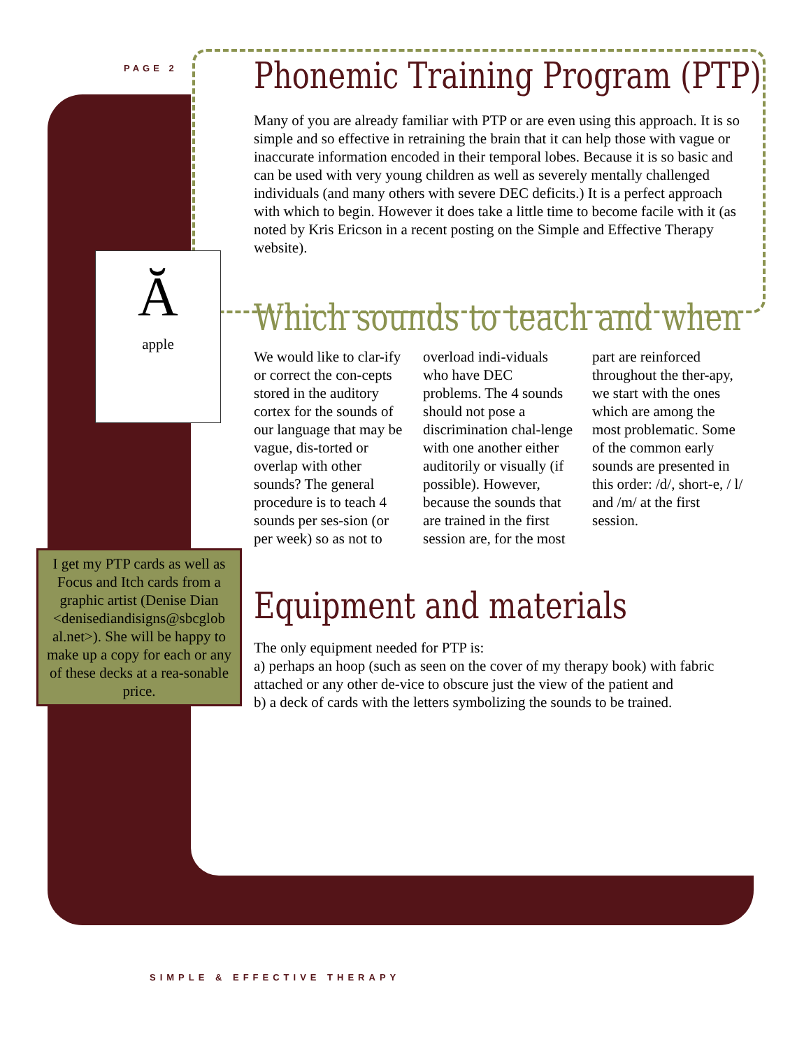PAGE 2
Ă
apple
I get my PTP cards as well as Focus and Itch cards from a graphic artist (Denise Dian <denisediandisigns@sbcglob al.net>). She will be happy to make up a copy for each or any of these decks at a rea-sonable price.
Phonemic Training Program (PTP)
Many of you are already familiar with PTP or are even using this approach. It is so simple and so effective in retraining the brain that it can help those with vague or inaccurate information encoded in their temporal lobes. Because it is so basic and can be used with very young children as well as severely mentally challenged individuals (and many others with severe DEC deficits.) It is a perfect approach with which to begin. However it does take a little time to become facile with it (as noted by Kris Ericson in a recent posting on the Simple and Effective Therapy website).
Which sounds to teach and when
We would like to clar-ify or correct the con-cepts stored in the auditory cortex for the sounds of our language that may be vague, dis-torted or overlap with other sounds? The general procedure is to teach 4 sounds per ses-sion (or per week) so as not to overload indi-viduals who have DEC problems. The 4 sounds should not pose a discrimination chal-lenge with one another either auditorily or visually (if possible). However, because the sounds that are trained in the first session are, for the most part are reinforced throughout the ther-apy, we start with the ones which are among the most problematic. Some of the common early sounds are presented in this order: /d/, short-e, / l/ and /m/ at the first session.
Equipment and materials
The only equipment needed for PTP is:
a) perhaps an hoop (such as seen on the cover of my therapy book) with fabric attached or any other de-vice to obscure just the view of the patient and
b) a deck of cards with the letters symbolizing the sounds to be trained.
SIMPLE & EFFECTIVE THERAPY